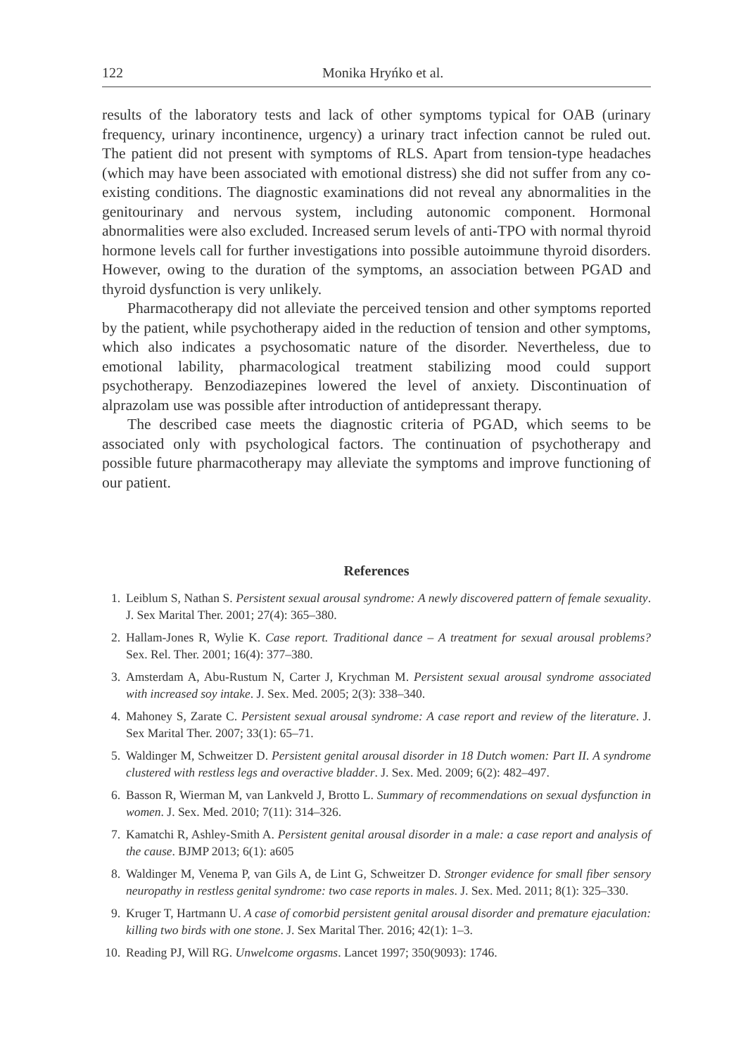122 Monika Hryńko et al.
results of the laboratory tests and lack of other symptoms typical for OAB (urinary frequency, urinary incontinence, urgency) a urinary tract infection cannot be ruled out. The patient did not present with symptoms of RLS. Apart from tension-type headaches (which may have been associated with emotional distress) she did not suffer from any co-existing conditions. The diagnostic examinations did not reveal any abnormalities in the genitourinary and nervous system, including autonomic component. Hormonal abnormalities were also excluded. Increased serum levels of anti-TPO with normal thyroid hormone levels call for further investigations into possible autoimmune thyroid disorders. However, owing to the duration of the symptoms, an association between PGAD and thyroid dysfunction is very unlikely.
Pharmacotherapy did not alleviate the perceived tension and other symptoms reported by the patient, while psychotherapy aided in the reduction of tension and other symptoms, which also indicates a psychosomatic nature of the disorder. Nevertheless, due to emotional lability, pharmacological treatment stabilizing mood could support psychotherapy. Benzodiazepines lowered the level of anxiety. Discontinuation of alprazolam use was possible after introduction of antidepressant therapy.
The described case meets the diagnostic criteria of PGAD, which seems to be associated only with psychological factors. The continuation of psychotherapy and possible future pharmacotherapy may alleviate the symptoms and improve functioning of our patient.
References
1. Leiblum S, Nathan S. Persistent sexual arousal syndrome: A newly discovered pattern of female sexuality. J. Sex Marital Ther. 2001; 27(4): 365–380.
2. Hallam-Jones R, Wylie K. Case report. Traditional dance – A treatment for sexual arousal problems? Sex. Rel. Ther. 2001; 16(4): 377–380.
3. Amsterdam A, Abu-Rustum N, Carter J, Krychman M. Persistent sexual arousal syndrome associated with increased soy intake. J. Sex. Med. 2005; 2(3): 338–340.
4. Mahoney S, Zarate C. Persistent sexual arousal syndrome: A case report and review of the literature. J. Sex Marital Ther. 2007; 33(1): 65–71.
5. Waldinger M, Schweitzer D. Persistent genital arousal disorder in 18 Dutch women: Part II. A syndrome clustered with restless legs and overactive bladder. J. Sex. Med. 2009; 6(2): 482–497.
6. Basson R, Wierman M, van Lankveld J, Brotto L. Summary of recommendations on sexual dysfunction in women. J. Sex. Med. 2010; 7(11): 314–326.
7. Kamatchi R, Ashley-Smith A. Persistent genital arousal disorder in a male: a case report and analysis of the cause. BJMP 2013; 6(1): a605
8. Waldinger M, Venema P, van Gils A, de Lint G, Schweitzer D. Stronger evidence for small fiber sensory neuropathy in restless genital syndrome: two case reports in males. J. Sex. Med. 2011; 8(1): 325–330.
9. Kruger T, Hartmann U. A case of comorbid persistent genital arousal disorder and premature ejaculation: killing two birds with one stone. J. Sex Marital Ther. 2016; 42(1): 1–3.
10. Reading PJ, Will RG. Unwelcome orgasms. Lancet 1997; 350(9093): 1746.